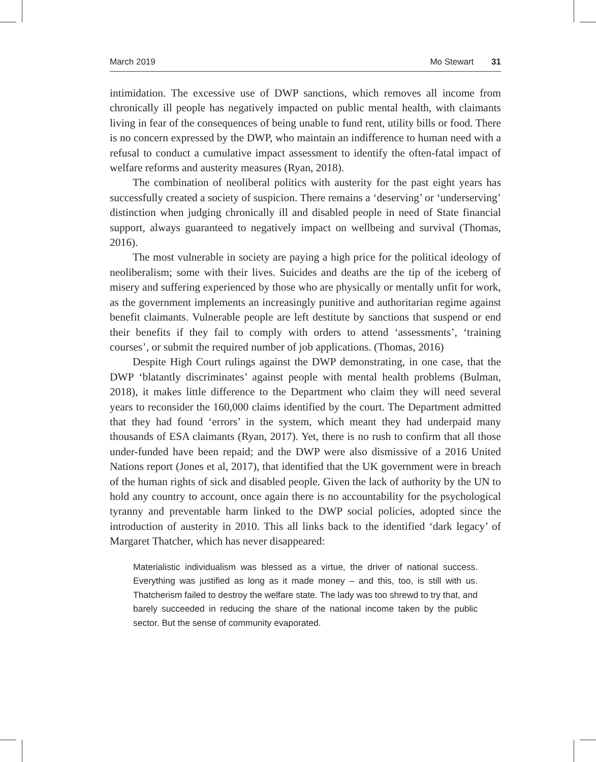March 2019 Mo Stewart 31
intimidation. The excessive use of DWP sanctions, which removes all income from chronically ill people has negatively impacted on public mental health, with claimants living in fear of the consequences of being unable to fund rent, utility bills or food. There is no concern expressed by the DWP, who maintain an indifference to human need with a refusal to conduct a cumulative impact assessment to identify the often-fatal impact of welfare reforms and austerity measures (Ryan, 2018).
The combination of neoliberal politics with austerity for the past eight years has successfully created a society of suspicion. There remains a ‘deserving’ or ‘underserving’ distinction when judging chronically ill and disabled people in need of State financial support, always guaranteed to negatively impact on wellbeing and survival (Thomas, 2016).
The most vulnerable in society are paying a high price for the political ideology of neoliberalism; some with their lives. Suicides and deaths are the tip of the iceberg of misery and suffering experienced by those who are physically or mentally unfit for work, as the government implements an increasingly punitive and authoritarian regime against benefit claimants. Vulnerable people are left destitute by sanctions that suspend or end their benefits if they fail to comply with orders to attend ‘assessments’, ‘training courses’, or submit the required number of job applications. (Thomas, 2016)
Despite High Court rulings against the DWP demonstrating, in one case, that the DWP ‘blatantly discriminates’ against people with mental health problems (Bulman, 2018), it makes little difference to the Department who claim they will need several years to reconsider the 160,000 claims identified by the court. The Department admitted that they had found ‘errors’ in the system, which meant they had underpaid many thousands of ESA claimants (Ryan, 2017). Yet, there is no rush to confirm that all those under-funded have been repaid; and the DWP were also dismissive of a 2016 United Nations report (Jones et al, 2017), that identified that the UK government were in breach of the human rights of sick and disabled people. Given the lack of authority by the UN to hold any country to account, once again there is no accountability for the psychological tyranny and preventable harm linked to the DWP social policies, adopted since the introduction of austerity in 2010. This all links back to the identified ‘dark legacy’ of Margaret Thatcher, which has never disappeared:
Materialistic individualism was blessed as a virtue, the driver of national success. Everything was justified as long as it made money – and this, too, is still with us. Thatcherism failed to destroy the welfare state. The lady was too shrewd to try that, and barely succeeded in reducing the share of the national income taken by the public sector. But the sense of community evaporated.